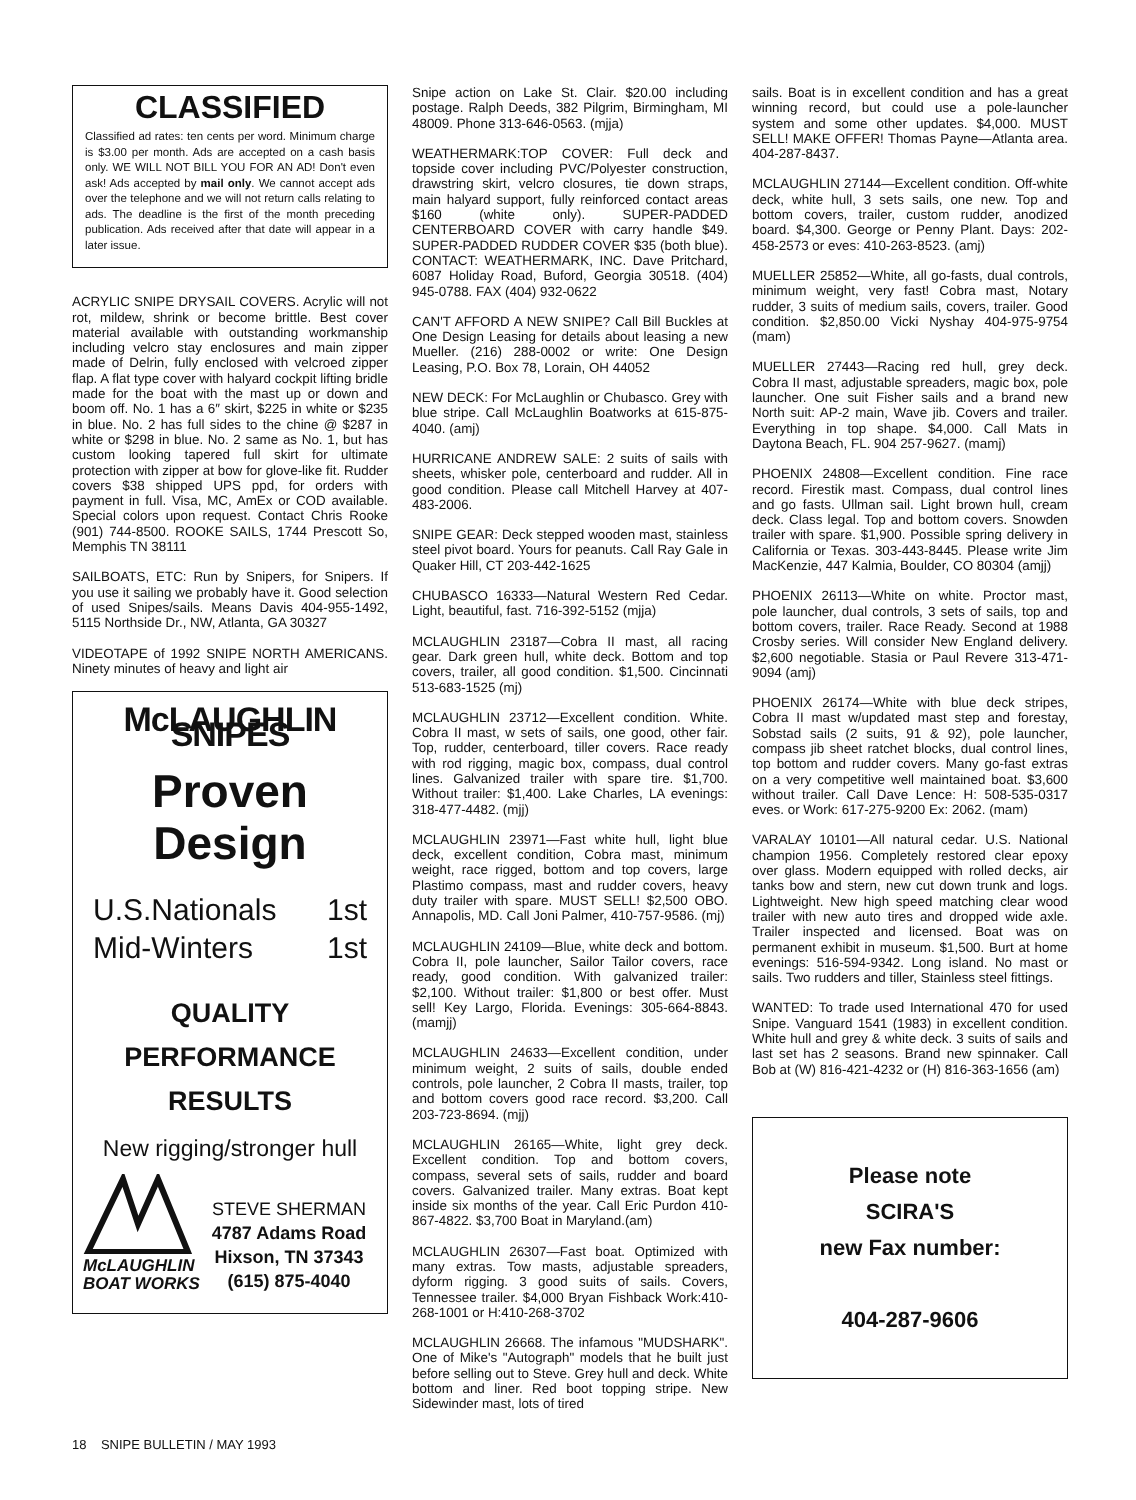CLASSIFIED
Classified ad rates: ten cents per word. Minimum charge is $3.00 per month. Ads are accepted on a cash basis only. WE WILL NOT BILL YOU FOR AN AD! Don't even ask! Ads accepted by mail only. We cannot accept ads over the telephone and we will not return calls relating to ads. The deadline is the first of the month preceding publication. Ads received after that date will appear in a later issue.
ACRYLIC SNIPE DRYSAIL COVERS. Acrylic will not rot, mildew, shrink or become brittle. Best cover material available with outstanding workmanship including velcro stay enclosures and main zipper made of Delrin, fully enclosed with velcroed zipper flap. A flat type cover with halyard cockpit lifting bridle made for the boat with the mast up or down and boom off. No. 1 has a 6″ skirt, $225 in white or $235 in blue. No. 2 has full sides to the chine @ $287 in white or $298 in blue. No. 2 same as No. 1, but has custom looking tapered full skirt for ultimate protection with zipper at bow for glove-like fit. Rudder covers $38 shipped UPS ppd, for orders with payment in full. Visa, MC, AmEx or COD available. Special colors upon request. Contact Chris Rooke (901) 744-8500. ROOKE SAILS, 1744 Prescott So, Memphis TN 38111
SAILBOATS, ETC: Run by Snipers, for Snipers. If you use it sailing we probably have it. Good selection of used Snipes/sails. Means Davis 404-955-1492, 5115 Northside Dr., NW, Atlanta, GA 30327
VIDEOTAPE of 1992 SNIPE NORTH AMERICANS. Ninety minutes of heavy and light air
McLAUGHLIN SNIPES
Proven
Design
U.S.Nationals 1st
Mid-Winters 1st
QUALITY
PERFORMANCE
RESULTS
New rigging/stronger hull
McLAUGHLIN
BOAT WORKS
STEVE SHERMAN
4787 Adams Road
Hixson, TN 37343
(615) 875-4040
Snipe action on Lake St. Clair. $20.00 including postage. Ralph Deeds, 382 Pilgrim, Birmingham, MI 48009. Phone 313-646-0563. (mjja)
WEATHERMARK:TOP COVER: Full deck and topside cover including PVC/Polyester construction, drawstring skirt, velcro closures, tie down straps, main halyard support, fully reinforced contact areas $160 (white only). SUPER-PADDED CENTERBOARD COVER with carry handle $49. SUPER-PADDED RUDDER COVER $35 (both blue). CONTACT: WEATHERMARK, INC. Dave Pritchard, 6087 Holiday Road, Buford, Georgia 30518. (404) 945-0788. FAX (404) 932-0622
CAN'T AFFORD A NEW SNIPE? Call Bill Buckles at One Design Leasing for details about leasing a new Mueller. (216) 288-0002 or write: One Design Leasing, P.O. Box 78, Lorain, OH 44052
NEW DECK: For McLaughlin or Chubasco. Grey with blue stripe. Call McLaughlin Boatworks at 615-875-4040. (amj)
HURRICANE ANDREW SALE: 2 suits of sails with sheets, whisker pole, centerboard and rudder. All in good condition. Please call Mitchell Harvey at 407-483-2006.
SNIPE GEAR: Deck stepped wooden mast, stainless steel pivot board. Yours for peanuts. Call Ray Gale in Quaker Hill, CT 203-442-1625
CHUBASCO 16333—Natural Western Red Cedar. Light, beautiful, fast. 716-392-5152 (mjja)
MCLAUGHLIN 23187—Cobra II mast, all racing gear. Dark green hull, white deck. Bottom and top covers, trailer, all good condition. $1,500. Cincinnati 513-683-1525 (mj)
MCLAUGHLIN 23712—Excellent condition. White. Cobra II mast, w sets of sails, one good, other fair. Top, rudder, centerboard, tiller covers. Race ready with rod rigging, magic box, compass, dual control lines. Galvanized trailer with spare tire. $1,700. Without trailer: $1,400. Lake Charles, LA evenings: 318-477-4482. (mjj)
MCLAUGHLIN 23971—Fast white hull, light blue deck, excellent condition, Cobra mast, minimum weight, race rigged, bottom and top covers, large Plastimo compass, mast and rudder covers, heavy duty trailer with spare. MUST SELL! $2,500 OBO. Annapolis, MD. Call Joni Palmer, 410-757-9586. (mj)
MCLAUGHLIN 24109—Blue, white deck and bottom. Cobra II, pole launcher, Sailor Tailor covers, race ready, good condition. With galvanized trailer: $2,100. Without trailer: $1,800 or best offer. Must sell! Key Largo, Florida. Evenings: 305-664-8843. (mamjj)
MCLAUGHLIN 24633—Excellent condition, under minimum weight, 2 suits of sails, double ended controls, pole launcher, 2 Cobra II masts, trailer, top and bottom covers good race record. $3,200. Call 203-723-8694. (mjj)
MCLAUGHLIN 26165—White, light grey deck. Excellent condition. Top and bottom covers, compass, several sets of sails, rudder and board covers. Galvanized trailer. Many extras. Boat kept inside six months of the year. Call Eric Purdon 410-867-4822. $3,700 Boat in Maryland.(am)
MCLAUGHLIN 26307—Fast boat. Optimized with many extras. Tow masts, adjustable spreaders, dyform rigging. 3 good suits of sails. Covers, Tennessee trailer. $4,000 Bryan Fishback Work:410-268-1001 or H:410-268-3702
MCLAUGHLIN 26668. The infamous "MUDSHARK". One of Mike's "Autograph" models that he built just before selling out to Steve. Grey hull and deck. White bottom and liner. Red boot topping stripe. New Sidewinder mast, lots of tired
sails. Boat is in excellent condition and has a great winning record, but could use a pole-launcher system and some other updates. $4,000. MUST SELL! MAKE OFFER! Thomas Payne—Atlanta area. 404-287-8437.
MCLAUGHLIN 27144—Excellent condition. Off-white deck, white hull, 3 sets sails, one new. Top and bottom covers, trailer, custom rudder, anodized board. $4,300. George or Penny Plant. Days: 202-458-2573 or eves: 410-263-8523. (amj)
MUELLER 25852—White, all go-fasts, dual controls, minimum weight, very fast! Cobra mast, Notary rudder, 3 suits of medium sails, covers, trailer. Good condition. $2,850.00 Vicki Nyshay 404-975-9754 (mam)
MUELLER 27443—Racing red hull, grey deck. Cobra II mast, adjustable spreaders, magic box, pole launcher. One suit Fisher sails and a brand new North suit: AP-2 main, Wave jib. Covers and trailer. Everything in top shape. $4,000. Call Mats in Daytona Beach, FL. 904 257-9627. (mamj)
PHOENIX 24808—Excellent condition. Fine race record. Firestik mast. Compass, dual control lines and go fasts. Ullman sail. Light brown hull, cream deck. Class legal. Top and bottom covers. Snowden trailer with spare. $1,900. Possible spring delivery in California or Texas. 303-443-8445. Please write Jim MacKenzie, 447 Kalmia, Boulder, CO 80304 (amjj)
PHOENIX 26113—White on white. Proctor mast, pole launcher, dual controls, 3 sets of sails, top and bottom covers, trailer. Race Ready. Second at 1988 Crosby series. Will consider New England delivery. $2,600 negotiable. Stasia or Paul Revere 313-471-9094 (amj)
PHOENIX 26174—White with blue deck stripes, Cobra II mast w/updated mast step and forestay, Sobstad sails (2 suits, 91 & 92), pole launcher, compass jib sheet ratchet blocks, dual control lines, top bottom and rudder covers. Many go-fast extras on a very competitive well maintained boat. $3,600 without trailer. Call Dave Lence: H: 508-535-0317 eves. or Work: 617-275-9200 Ex: 2062. (mam)
VARALAY 10101—All natural cedar. U.S. National champion 1956. Completely restored clear epoxy over glass. Modern equipped with rolled decks, air tanks bow and stern, new cut down trunk and logs. Lightweight. New high speed matching clear wood trailer with new auto tires and dropped wide axle. Trailer inspected and licensed. Boat was on permanent exhibit in museum. $1,500. Burt at home evenings: 516-594-9342. Long island. No mast or sails. Two rudders and tiller, Stainless steel fittings.
WANTED: To trade used International 470 for used Snipe. Vanguard 1541 (1983) in excellent condition. White hull and grey & white deck. 3 suits of sails and last set has 2 seasons. Brand new spinnaker. Call Bob at (W) 816-421-4232 or (H) 816-363-1656 (am)
Please note
SCIRA'S
new Fax number:
404-287-9606
18 SNIPE BULLETIN / MAY 1993